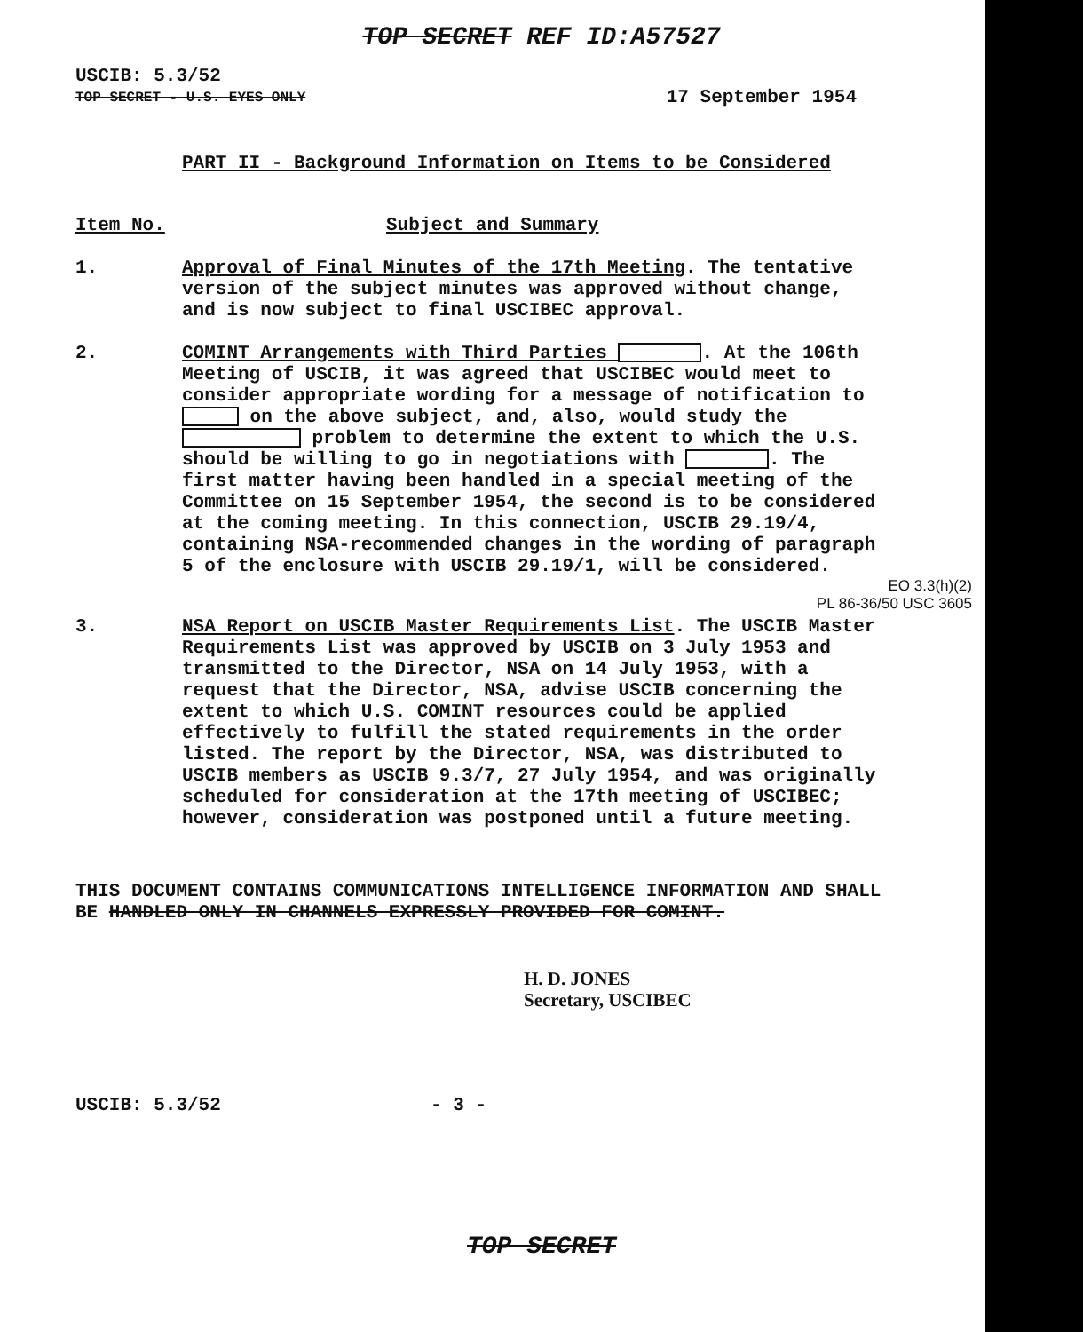TOP SECRET REF ID:A57527
USCIB: 5.3/52
TOP SECRET - U.S. EYES ONLY 17 September 1954
PART II - Background Information on Items to be Considered
Item No. Subject and Summary
1. Approval of Final Minutes of the 17th Meeting. The tentative version of the subject minutes was approved without change, and is now subject to final USCIBEC approval.
2. COMINT Arrangements with Third Parties . At the 106th Meeting of USCIB, it was agreed that USCIBEC would meet to consider appropriate wording for a message of notification to on the above subject, and, also, would study the problem to determine the extent to which the U.S. should be willing to go in negotiations with . The first matter having been handled in a special meeting of the Committee on 15 September 1954, the second is to be considered at the coming meeting. In this connection, USCIB 29.19/4, containing NSA-recommended changes in the wording of paragraph 5 of the enclosure with USCIB 29.19/1, will be considered.
EO 3.3(h)(2)
PL 86-36/50 USC 3605
3. NSA Report on USCIB Master Requirements List. The USCIB Master Requirements List was approved by USCIB on 3 July 1953 and transmitted to the Director, NSA on 14 July 1953, with a request that the Director, NSA, advise USCIB concerning the extent to which U.S. COMINT resources could be applied effectively to fulfill the stated requirements in the order listed. The report by the Director, NSA, was distributed to USCIB members as USCIB 9.3/7, 27 July 1954, and was originally scheduled for consideration at the 17th meeting of USCIBEC; however, consideration was postponed until a future meeting.
THIS DOCUMENT CONTAINS COMMUNICATIONS INTELLIGENCE INFORMATION AND SHALL BE HANDLED ONLY IN CHANNELS EXPRESSLY PROVIDED FOR COMINT.
H. D. JONES
Secretary, USCIBEC
USCIB: 5.3/52 - 3 -
TOP SECRET